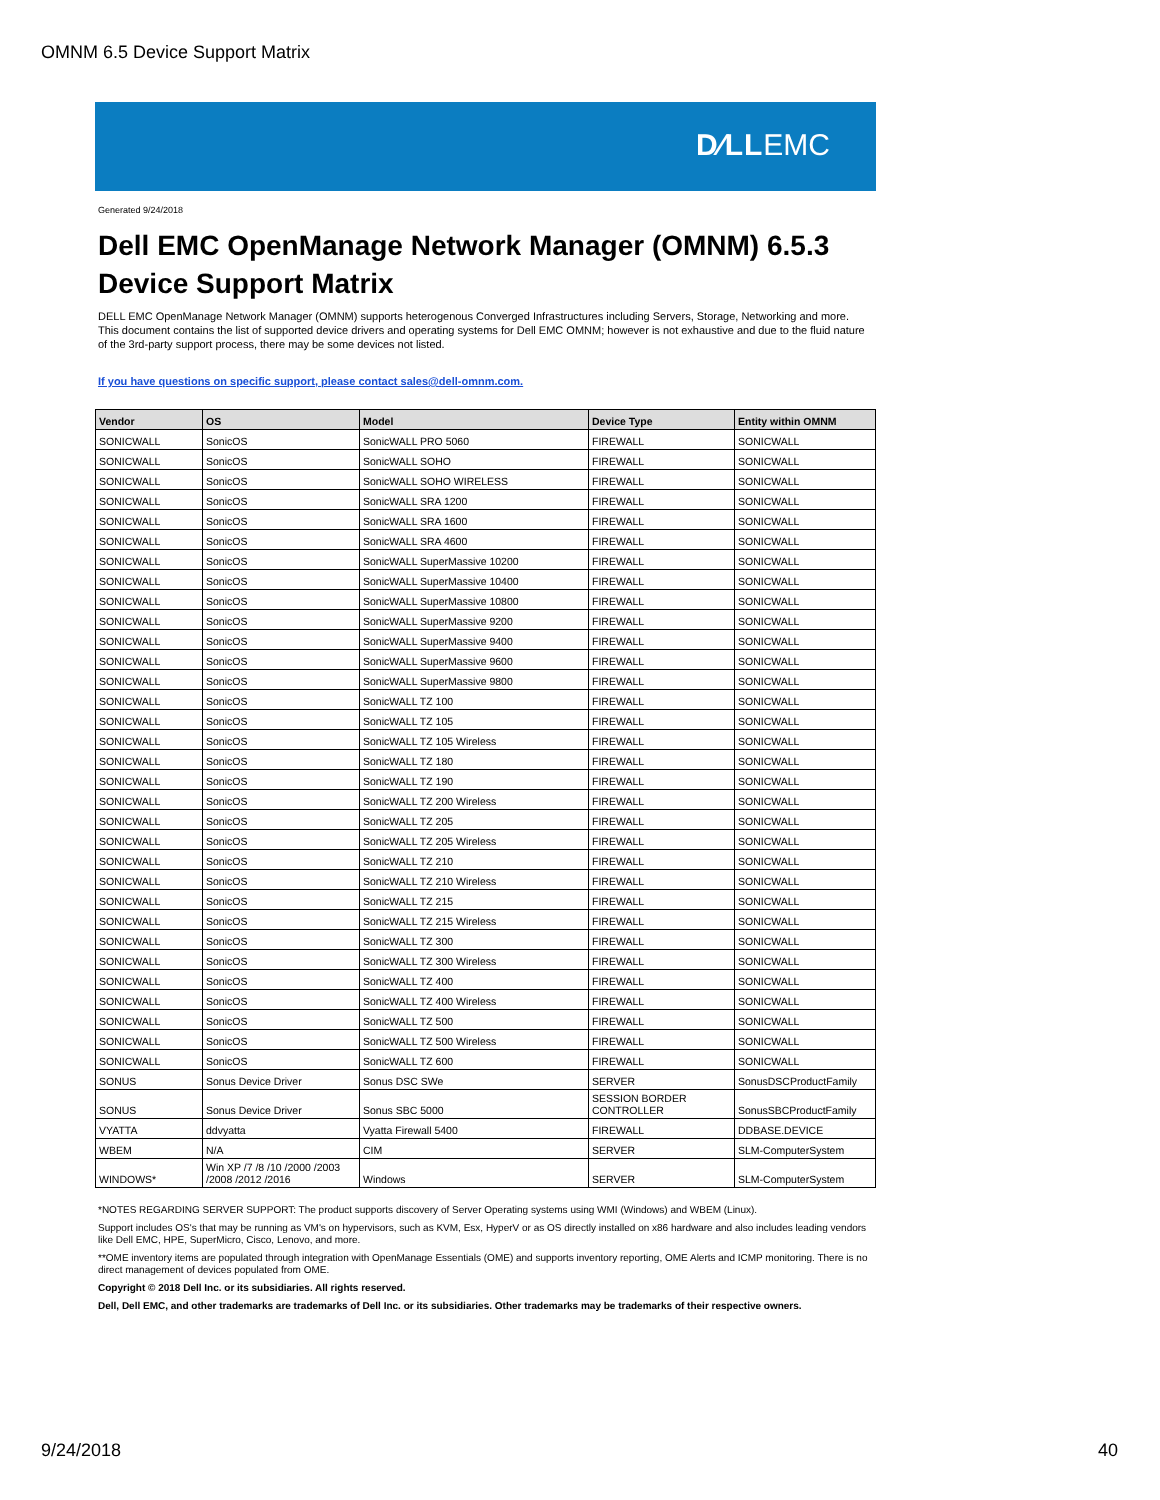OMNM 6.5 Device Support Matrix
D∕LLEMC
Generated 9/24/2018
Dell EMC OpenManage Network Manager (OMNM) 6.5.3
Device Support Matrix
DELL EMC OpenManage Network Manager (OMNM) supports heterogenous Converged Infrastructures including Servers, Storage, Networking and more. This document contains the list of supported device drivers and operating systems for Dell EMC OMNM; however is not exhaustive and due to the fluid nature of the 3rd-party support process, there may be some devices not listed.
If you have questions on specific support, please contact sales@dell-omnm.com.
| Vendor | OS | Model | Device Type | Entity within OMNM |
| --- | --- | --- | --- | --- |
| SONICWALL | SonicOS | SonicWALL PRO 5060 | FIREWALL | SONICWALL |
| SONICWALL | SonicOS | SonicWALL SOHO | FIREWALL | SONICWALL |
| SONICWALL | SonicOS | SonicWALL SOHO WIRELESS | FIREWALL | SONICWALL |
| SONICWALL | SonicOS | SonicWALL SRA 1200 | FIREWALL | SONICWALL |
| SONICWALL | SonicOS | SonicWALL SRA 1600 | FIREWALL | SONICWALL |
| SONICWALL | SonicOS | SonicWALL SRA 4600 | FIREWALL | SONICWALL |
| SONICWALL | SonicOS | SonicWALL SuperMassive 10200 | FIREWALL | SONICWALL |
| SONICWALL | SonicOS | SonicWALL SuperMassive 10400 | FIREWALL | SONICWALL |
| SONICWALL | SonicOS | SonicWALL SuperMassive 10800 | FIREWALL | SONICWALL |
| SONICWALL | SonicOS | SonicWALL SuperMassive 9200 | FIREWALL | SONICWALL |
| SONICWALL | SonicOS | SonicWALL SuperMassive 9400 | FIREWALL | SONICWALL |
| SONICWALL | SonicOS | SonicWALL SuperMassive 9600 | FIREWALL | SONICWALL |
| SONICWALL | SonicOS | SonicWALL SuperMassive 9800 | FIREWALL | SONICWALL |
| SONICWALL | SonicOS | SonicWALL TZ 100 | FIREWALL | SONICWALL |
| SONICWALL | SonicOS | SonicWALL TZ 105 | FIREWALL | SONICWALL |
| SONICWALL | SonicOS | SonicWALL TZ 105 Wireless | FIREWALL | SONICWALL |
| SONICWALL | SonicOS | SonicWALL TZ 180 | FIREWALL | SONICWALL |
| SONICWALL | SonicOS | SonicWALL TZ 190 | FIREWALL | SONICWALL |
| SONICWALL | SonicOS | SonicWALL TZ 200 Wireless | FIREWALL | SONICWALL |
| SONICWALL | SonicOS | SonicWALL TZ 205 | FIREWALL | SONICWALL |
| SONICWALL | SonicOS | SonicWALL TZ 205 Wireless | FIREWALL | SONICWALL |
| SONICWALL | SonicOS | SonicWALL TZ 210 | FIREWALL | SONICWALL |
| SONICWALL | SonicOS | SonicWALL TZ 210 Wireless | FIREWALL | SONICWALL |
| SONICWALL | SonicOS | SonicWALL TZ 215 | FIREWALL | SONICWALL |
| SONICWALL | SonicOS | SonicWALL TZ 215 Wireless | FIREWALL | SONICWALL |
| SONICWALL | SonicOS | SonicWALL TZ 300 | FIREWALL | SONICWALL |
| SONICWALL | SonicOS | SonicWALL TZ 300 Wireless | FIREWALL | SONICWALL |
| SONICWALL | SonicOS | SonicWALL TZ 400 | FIREWALL | SONICWALL |
| SONICWALL | SonicOS | SonicWALL TZ 400 Wireless | FIREWALL | SONICWALL |
| SONICWALL | SonicOS | SonicWALL TZ 500 | FIREWALL | SONICWALL |
| SONICWALL | SonicOS | SonicWALL TZ 500 Wireless | FIREWALL | SONICWALL |
| SONICWALL | SonicOS | SonicWALL TZ 600 | FIREWALL | SONICWALL |
| SONUS | Sonus Device Driver | Sonus DSC SWe | SERVER | SonusDSCProductFamily |
| SONUS | Sonus Device Driver | Sonus SBC 5000 | SESSION BORDER CONTROLLER | SonusSBCProductFamily |
| VYATTA | ddvyatta | Vyatta Firewall 5400 | FIREWALL | DDBASE.DEVICE |
| WBEM | N/A | CIM | SERVER | SLM-ComputerSystem |
| WINDOWS* | Win XP /7 /8 /10 /2000 /2003 /2008 /2012 /2016 | Windows | SERVER | SLM-ComputerSystem |
*NOTES REGARDING SERVER SUPPORT: The product supports discovery of Server Operating systems using WMI (Windows) and WBEM (Linux).
Support includes OS's that may be running as VM's on hypervisors, such as KVM, Esx, HyperV or as OS directly installed on x86 hardware and also includes leading vendors like Dell EMC, HPE, SuperMicro, Cisco, Lenovo, and more.
**OME inventory items are populated through integration with OpenManage Essentials (OME) and supports inventory reporting, OME Alerts and ICMP monitoring. There is no direct management of devices populated from OME.
Copyright © 2018 Dell Inc. or its subsidiaries. All rights reserved.
Dell, Dell EMC, and other trademarks are trademarks of Dell Inc. or its subsidiaries. Other trademarks may be trademarks of their respective owners.
9/24/2018 40